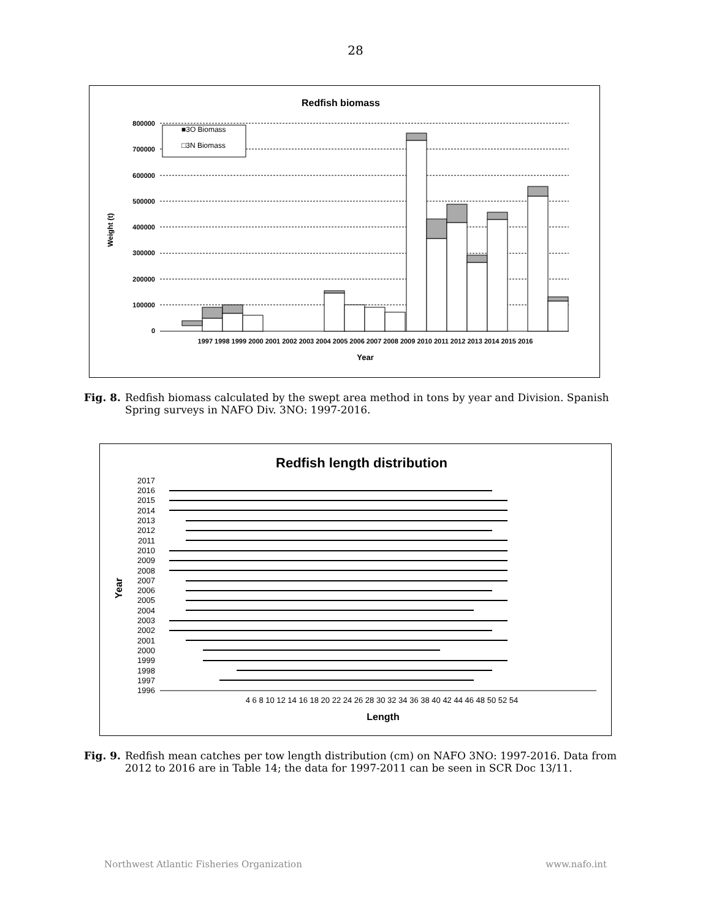28
Redfish biomass
0
100000
200000
300000
400000
500000
600000
700000
800000
■3O Biomass
□3N Biomass
1997 1998 1999 2000 2001 2002 2003 2004 2005 2006 2007 2008 2009 2010 2011 2012 2013 2014 2015 2016
Year
Weight (t)
Fig. 8. Redfish biomass calculated by the swept area method in tons by year and Division. Spanish Spring surveys in NAFO Div. 3NO: 1997-2016.
Redfish length distribution
2017
2016
2015
2014
2013
2012
2011
2010
2009
2008
2007
2006
2005
2004
2003
2002
2001
2000
1999
1998
1997
1996
4 6 8 10 12 14 16 18 20 22 24 26 28 30 32 34 36 38 40 42 44 46 48 50 52 54
Length
Year
Fig. 9. Redfish mean catches per tow length distribution (cm) on NAFO 3NO: 1997-2016. Data from 2012 to 2016 are in Table 14; the data for 1997-2011 can be seen in SCR Doc 13/11.
Northwest Atlantic Fisheries Organization www.nafo.int